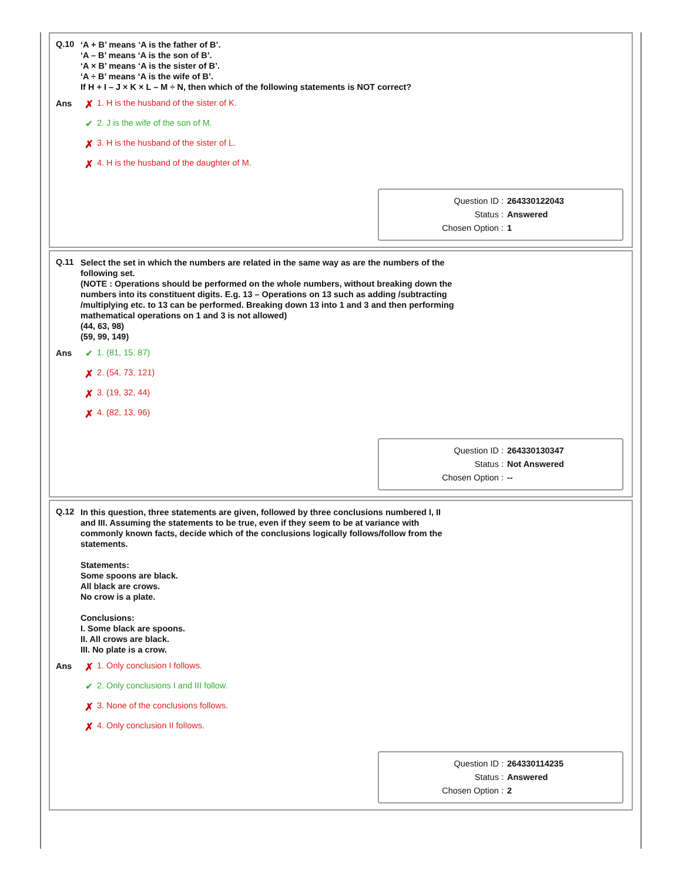Q.10
‘A + B’ means ‘A is the father of B’.
‘A – B’ means ‘A is the son of B’.
‘A × B’ means ‘A is the sister of B’.
‘A ÷ B’ means ‘A is the wife of B’.
If H + I – J × K × L – M ÷ N, then which of the following statements is NOT correct?
Ans
✗ 1. H is the husband of the sister of K.
✔ 2. J is the wife of the son of M.
✗ 3. H is the husband of the sister of L.
✗ 4. H is the husband of the daughter of M.
Question ID : 264330122043
Status : Answered
Chosen Option : 1
Q.11
Select the set in which the numbers are related in the same way as are the numbers of the following set.
(NOTE : Operations should be performed on the whole numbers, without breaking down the numbers into its constituent digits. E.g. 13 – Operations on 13 such as adding /subtracting /multiplying etc. to 13 can be performed. Breaking down 13 into 1 and 3 and then performing mathematical operations on 1 and 3 is not allowed)
(44, 63, 98)
(59, 99, 149)
Ans
✔ 1. (81, 15, 87)
✗ 2. (54, 73, 121)
✗ 3. (19, 32, 44)
✗ 4. (82, 13, 96)
Question ID : 264330130347
Status : Not Answered
Chosen Option : --
Q.12
In this question, three statements are given, followed by three conclusions numbered I, II and III. Assuming the statements to be true, even if they seem to be at variance with commonly known facts, decide which of the conclusions logically follows/follow from the statements.
Statements:
Some spoons are black.
All black are crows.
No crow is a plate.
Conclusions:
I. Some black are spoons.
II. All crows are black.
III. No plate is a crow.
Ans
✗ 1. Only conclusion I follows.
✔ 2. Only conclusions I and III follow.
✗ 3. None of the conclusions follows.
✗ 4. Only conclusion II follows.
Question ID : 264330114235
Status : Answered
Chosen Option : 2